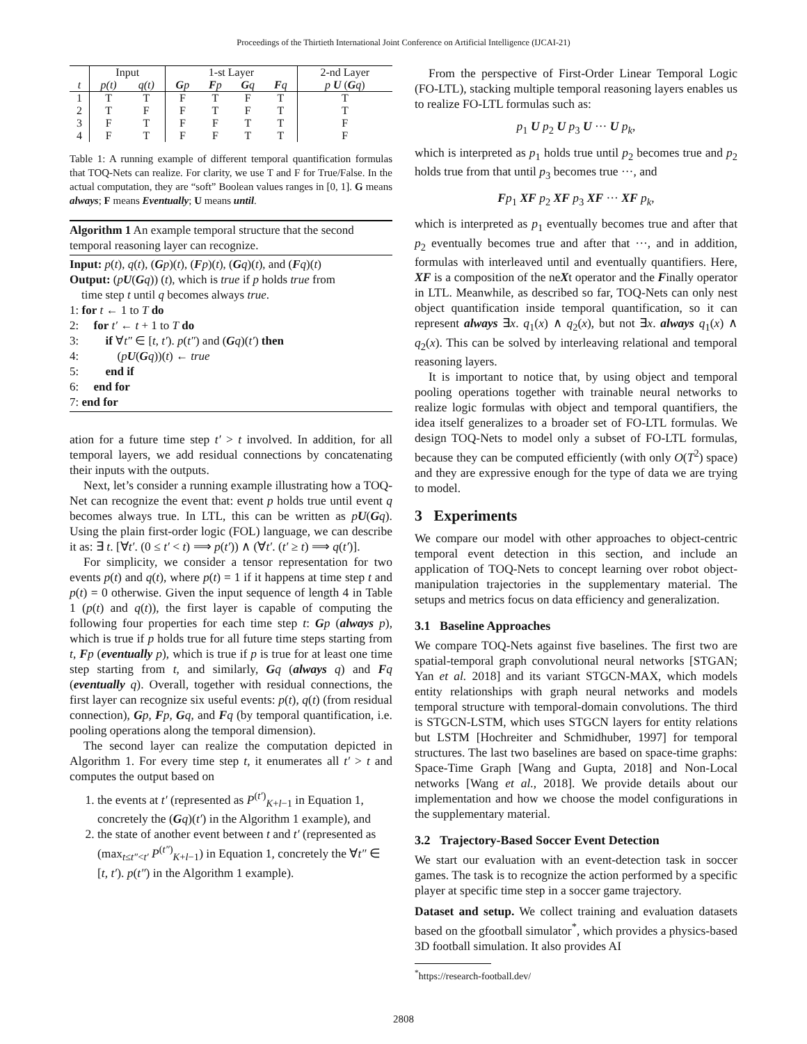Proceedings of the Thirtieth International Joint Conference on Artificial Intelligence (IJCAI-21)
| | Input | | 1-st Layer | | | | 2-nd Layer |
| --- | --- | --- | --- | --- | --- | --- | --- |
| t | p(t) | q(t) | G p | F p | G q | F q | p U ( G q ) |
| 1 | T | T | F | T | F | T | T |
| 2 | T | F | F | T | F | T | T |
| 3 | F | T | F | F | T | T | F |
| 4 | F | T | F | F | T | T | F |
Table 1: A running example of different temporal quantification formulas that TOQ-Nets can realize. For clarity, we use T and F for True/False. In the actual computation, they are “soft” Boolean values ranges in [0, 1]. G means always; F means Eventually; U means until.
Algorithm 1 An example temporal structure that the second temporal reasoning layer can recognize.
Input: p(t), q(t), (Gp)(t), (Fp)(t), (Gq)(t), and (Fq)(t)
Output: (pU(Gq)) (t), which is true if p holds true from
time step t until q becomes always true.
1: for t ← 1 to T do
2: for t′ ← t + 1 to T do
3: if ∀t″ ∈ [t, t′). p(t″) and (Gq)(t′) then
4: (pU(Gq))(t) ← true
5: end if
6: end for
7: end for
ation for a future time step t′ > t involved. In addition, for all temporal layers, we add residual connections by concatenating their inputs with the outputs.
Next, let’s consider a running example illustrating how a TOQ-Net can recognize the event that: event p holds true until event q becomes always true. In LTL, this can be written as pU(Gq). Using the plain first-order logic (FOL) language, we can describe it as: ∃ t. [∀t′. (0 ≤ t′ < t) ⟹ p(t′)) ∧ (∀t′. (t′ ≥ t) ⟹ q(t′)].
For simplicity, we consider a tensor representation for two events p(t) and q(t), where p(t) = 1 if it happens at time step t and p(t) = 0 otherwise. Given the input sequence of length 4 in Table 1 (p(t) and q(t)), the first layer is capable of computing the following four properties for each time step t: Gp (always p), which is true if p holds true for all future time steps starting from t, Fp (eventually p), which is true if p is true for at least one time step starting from t, and similarly, Gq (always q) and Fq (eventually q). Overall, together with residual connections, the first layer can recognize six useful events: p(t), q(t) (from residual connection), Gp, Fp, Gq, and Fq (by temporal quantification, i.e. pooling operations along the temporal dimension).
The second layer can realize the computation depicted in Algorithm 1. For every time step t, it enumerates all t′ > t and computes the output based on
1. the events at t′ (represented as P<sup>(t′)</sup><sub>K+l−1</sub> in Equation 1, concretely the (Gq)(t′) in the Algorithm 1 example), and
2. the state of another event between t and t′ (represented as (max<sub>t≤t″<t′</sub> P<sup>(t″)</sup><sub>K+l−1</sub>) in Equation 1, concretely the ∀t″ ∈ [t, t′). p(t″) in the Algorithm 1 example).
From the perspective of First-Order Linear Temporal Logic (FO-LTL), stacking multiple temporal reasoning layers enables us to realize FO-LTL formulas such as:
p<sub>1</sub> U p<sub>2</sub> U p<sub>3</sub> U ··· U p<sub>k</sub>,
which is interpreted as p<sub>1</sub> holds true until p<sub>2</sub> becomes true and p<sub>2</sub> holds true from that until p<sub>3</sub> becomes true ···, and
Fp<sub>1</sub> XF p<sub>2</sub> XF p<sub>3</sub> XF ··· XF p<sub>k</sub>,
which is interpreted as p<sub>1</sub> eventually becomes true and after that p<sub>2</sub> eventually becomes true and after that ···, and in addition, formulas with interleaved until and eventually quantifiers. Here, XF is a composition of the neXt operator and the Finally operator in LTL. Meanwhile, as described so far, TOQ-Nets can only nest object quantification inside temporal quantification, so it can represent always ∃x. q<sub>1</sub>(x) ∧ q<sub>2</sub>(x), but not ∃x. always q<sub>1</sub>(x) ∧ q<sub>2</sub>(x). This can be solved by interleaving relational and temporal reasoning layers.
It is important to notice that, by using object and temporal pooling operations together with trainable neural networks to realize logic formulas with object and temporal quantifiers, the idea itself generalizes to a broader set of FO-LTL formulas. We design TOQ-Nets to model only a subset of FO-LTL formulas, because they can be computed efficiently (with only O(T<sup>2</sup>) space) and they are expressive enough for the type of data we are trying to model.
3 Experiments
We compare our model with other approaches to object-centric temporal event detection in this section, and include an application of TOQ-Nets to concept learning over robot object-manipulation trajectories in the supplementary material. The setups and metrics focus on data efficiency and generalization.
3.1 Baseline Approaches
We compare TOQ-Nets against five baselines. The first two are spatial-temporal graph convolutional neural networks [STGAN; Yan et al. 2018] and its variant STGCN-MAX, which models entity relationships with graph neural networks and models temporal structure with temporal-domain convolutions. The third is STGCN-LSTM, which uses STGCN layers for entity relations but LSTM [Hochreiter and Schmidhuber, 1997] for temporal structures. The last two baselines are based on space-time graphs: Space-Time Graph [Wang and Gupta, 2018] and Non-Local networks [Wang et al., 2018]. We provide details about our implementation and how we choose the model configurations in the supplementary material.
3.2 Trajectory-Based Soccer Event Detection
We start our evaluation with an event-detection task in soccer games. The task is to recognize the action performed by a specific player at specific time step in a soccer game trajectory.
Dataset and setup. We collect training and evaluation datasets based on the gfootball simulator<sup>*</sup>, which provides a physics-based 3D football simulation. It also provides AI
<sup>*</sup> https://research-football.dev/
2808